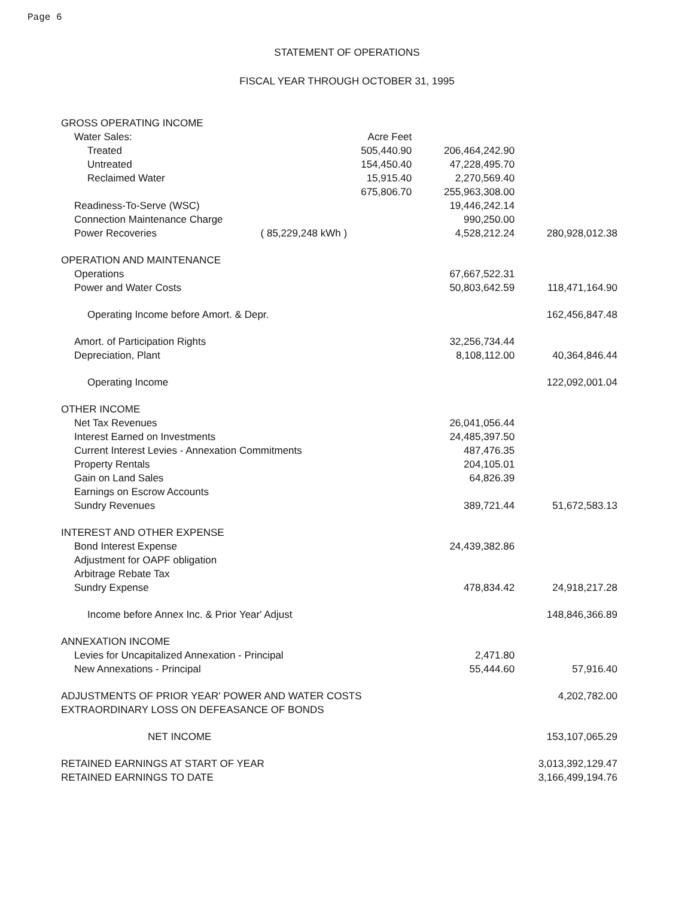Page 6
STATEMENT OF OPERATIONS
FISCAL YEAR THROUGH OCTOBER 31, 1995
| GROSS OPERATING INCOME | | | | |
| Water Sales: | | Acre Feet | | |
| Treated | | 505,440.90 | 206,464,242.90 | |
| Untreated | | 154,450.40 | 47,228,495.70 | |
| Reclaimed Water | | 15,915.40 | 2,270,569.40 | |
| | | 675,806.70 | 255,963,308.00 | |
| Readiness-To-Serve (WSC) | | | 19,446,242.14 | |
| Connection Maintenance Charge | | | 990,250.00 | |
| Power Recoveries | ( 85,229,248 kWh ) | | 4,528,212.24 | 280,928,012.38 |
| OPERATION AND MAINTENANCE | | | | |
| Operations | | | 67,667,522.31 | |
| Power and Water Costs | | | 50,803,642.59 | 118,471,164.90 |
| Operating Income before Amort. & Depr. | | | | 162,456,847.48 |
| Amort. of Participation Rights | | | 32,256,734.44 | |
| Depreciation, Plant | | | 8,108,112.00 | 40,364,846.44 |
| Operating Income | | | | 122,092,001.04 |
| OTHER INCOME | | | | |
| Net Tax Revenues | | | 26,041,056.44 | |
| Interest Earned on Investments | | | 24,485,397.50 | |
| Current Interest Levies - Annexation Commitments | | | 487,476.35 | |
| Property Rentals | | | 204,105.01 | |
| Gain on Land Sales | | | 64,826.39 | |
| Earnings on Escrow Accounts | | | | |
| Sundry Revenues | | | 389,721.44 | 51,672,583.13 |
| INTEREST AND OTHER EXPENSE | | | | |
| Bond Interest Expense | | | 24,439,382.86 | |
| Adjustment for OAPF obligation | | | | |
| Arbitrage Rebate Tax | | | | |
| Sundry Expense | | | 478,834.42 | 24,918,217.28 |
| Income before Annex Inc. & Prior Year' Adjust | | | | 148,846,366.89 |
| ANNEXATION INCOME | | | | |
| Levies for Uncapitalized Annexation - Principal | | | 2,471.80 | |
| New Annexations - Principal | | | 55,444.60 | 57,916.40 |
| ADJUSTMENTS OF PRIOR YEAR' POWER AND WATER COSTS | | | | 4,202,782.00 |
| EXTRAORDINARY LOSS ON DEFEASANCE OF BONDS | | | | |
| NET INCOME | | | | 153,107,065.29 |
| RETAINED EARNINGS AT START OF YEAR | | | | 3,013,392,129.47 |
| RETAINED EARNINGS TO DATE | | | | 3,166,499,194.76 |